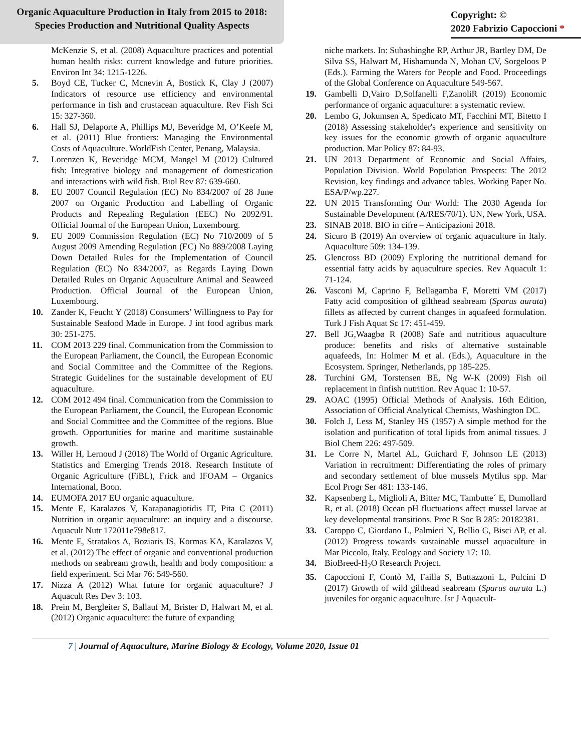Organic Aquaculture Production in Italy from 2015 to 2018:
Species Production and Nutritional Quality Aspects
Copyright: ©
2020 Fabrizio Capoccioni *
McKenzie S, et al. (2008) Aquaculture practices and potential human health risks: current knowledge and future priorities. Environ Int 34: 1215-1226.
5. Boyd CE, Tucker C, Mcnevin A, Bostick K, Clay J (2007) Indicators of resource use efficiency and environmental performance in fish and crustacean aquaculture. Rev Fish Sci 15: 327-360.
6. Hall SJ, Delaporte A, Phillips MJ, Beveridge M, O’Keefe M, et al. (2011) Blue frontiers: Managing the Environmental Costs of Aquaculture. WorldFish Center, Penang, Malaysia.
7. Lorenzen K, Beveridge MCM, Mangel M (2012) Cultured fish: Integrative biology and management of domestication and interactions with wild fish. Biol Rev 87: 639-660.
8. EU 2007 Council Regulation (EC) No 834/2007 of 28 June 2007 on Organic Production and Labelling of Organic Products and Repealing Regulation (EEC) No 2092/91. Official Journal of the European Union, Luxembourg.
9. EU 2009 Commission Regulation (EC) No 710/2009 of 5 August 2009 Amending Regulation (EC) No 889/2008 Laying Down Detailed Rules for the Implementation of Council Regulation (EC) No 834/2007, as Regards Laying Down Detailed Rules on Organic Aquaculture Animal and Seaweed Production. Official Journal of the European Union, Luxembourg.
10. Zander K, Feucht Y (2018) Consumers’ Willingness to Pay for Sustainable Seafood Made in Europe. J int food agribus mark 30: 251-275.
11. COM 2013 229 final. Communication from the Commission to the European Parliament, the Council, the European Economic and Social Committee and the Committee of the Regions. Strategic Guidelines for the sustainable development of EU aquaculture.
12. COM 2012 494 final. Communication from the Commission to the European Parliament, the Council, the European Economic and Social Committee and the Committee of the regions. Blue growth. Opportunities for marine and maritime sustainable growth.
13. Willer H, Lernoud J (2018) The World of Organic Agriculture. Statistics and Emerging Trends 2018. Research Institute of Organic Agriculture (FiBL), Frick and IFOAM – Organics International, Boon.
14. EUMOFA 2017 EU organic aquaculture.
15. Mente E, Karalazos V, Karapanagiotidis IT, Pita C (2011) Nutrition in organic aquaculture: an inquiry and a discourse. Aquacult Nutr 172011e798e817.
16. Mente E, Stratakos A, Boziaris IS, Kormas KA, Karalazos V, et al. (2012) The effect of organic and conventional production methods on seabream growth, health and body composition: a field experiment. Sci Mar 76: 549-560.
17. Nizza A (2012) What future for organic aquaculture? J Aquacult Res Dev 3: 103.
18. Prein M, Bergleiter S, Ballauf M, Brister D, Halwart M, et al. (2012) Organic aquaculture: the future of expanding
niche markets. In: Subashinghe RP, Arthur JR, Bartley DM, De Silva SS, Halwart M, Hishamunda N, Mohan CV, Sorgeloos P (Eds.). Farming the Waters for People and Food. Proceedings of the Global Conference on Aquaculture 549-567.
19. Gambelli D,Vairo D,Solfanelli F,ZanoliR (2019) Economic performance of organic aquaculture: a systematic review.
20. Lembo G, Jokumsen A, Spedicato MT, Facchini MT, Bitetto I (2018) Assessing stakeholder's experience and sensitivity on key issues for the economic growth of organic aquaculture production. Mar Policy 87: 84-93.
21. UN 2013 Department of Economic and Social Affairs, Population Division. World Population Prospects: The 2012 Revision, key findings and advance tables. Working Paper No. ESA/P/wp.227.
22. UN 2015 Transforming Our World: The 2030 Agenda for Sustainable Development (A/RES/70/1). UN, New York, USA.
23. SINAB 2018. BIO in cifre – Anticipazioni 2018.
24. Sicuro B (2019) An overview of organic aquaculture in Italy. Aquaculture 509: 134-139.
25. Glencross BD (2009) Exploring the nutritional demand for essential fatty acids by aquaculture species. Rev Aquacult 1: 71-124.
26. Vasconi M, Caprino F, Bellagamba F, Moretti VM (2017) Fatty acid composition of gilthead seabream (Sparus aurata) fillets as affected by current changes in aquafeed formulation. Turk J Fish Aquat Sc 17: 451-459.
27. Bell JG,Waagbø R (2008) Safe and nutritious aquaculture produce: benefits and risks of alternative sustainable aquafeeds, In: Holmer M et al. (Eds.), Aquaculture in the Ecosystem. Springer, Netherlands, pp 185-225.
28. Turchini GM, Torstensen BE, Ng W-K (2009) Fish oil replacement in finfish nutrition. Rev Aquac 1: 10-57.
29. AOAC (1995) Official Methods of Analysis. 16th Edition, Association of Official Analytical Chemists, Washington DC.
30. Folch J, Less M, Stanley HS (1957) A simple method for the isolation and purification of total lipids from animal tissues. J Biol Chem 226: 497-509.
31. Le Corre N, Martel AL, Guichard F, Johnson LE (2013) Variation in recruitment: Differentiating the roles of primary and secondary settlement of blue mussels Mytilus spp. Mar Ecol Progr Ser 481: 133-146.
32. Kapsenberg L, Miglioli A, Bitter MC, Tambutte´ E, Dumollard R, et al. (2018) Ocean pH fluctuations affect mussel larvae at key developmental transitions. Proc R Soc B 285: 20182381.
33. Caroppo C, Giordano L, Palmieri N, Bellio G, Bisci AP, et al. (2012) Progress towards sustainable mussel aquaculture in Mar Piccolo, Italy. Ecology and Society 17: 10.
34. BioBreed-H<sub>2</sub>O Research Project.
35. Capoccioni F, Contò M, Failla S, Buttazzoni L, Pulcini D (2017) Growth of wild gilthead seabream (Sparus aurata L.) juveniles for organic aquaculture. Isr J Aquacult-
7 | Journal of Aquaculture, Marine Biology & Ecology, Volume 2020, Issue 01